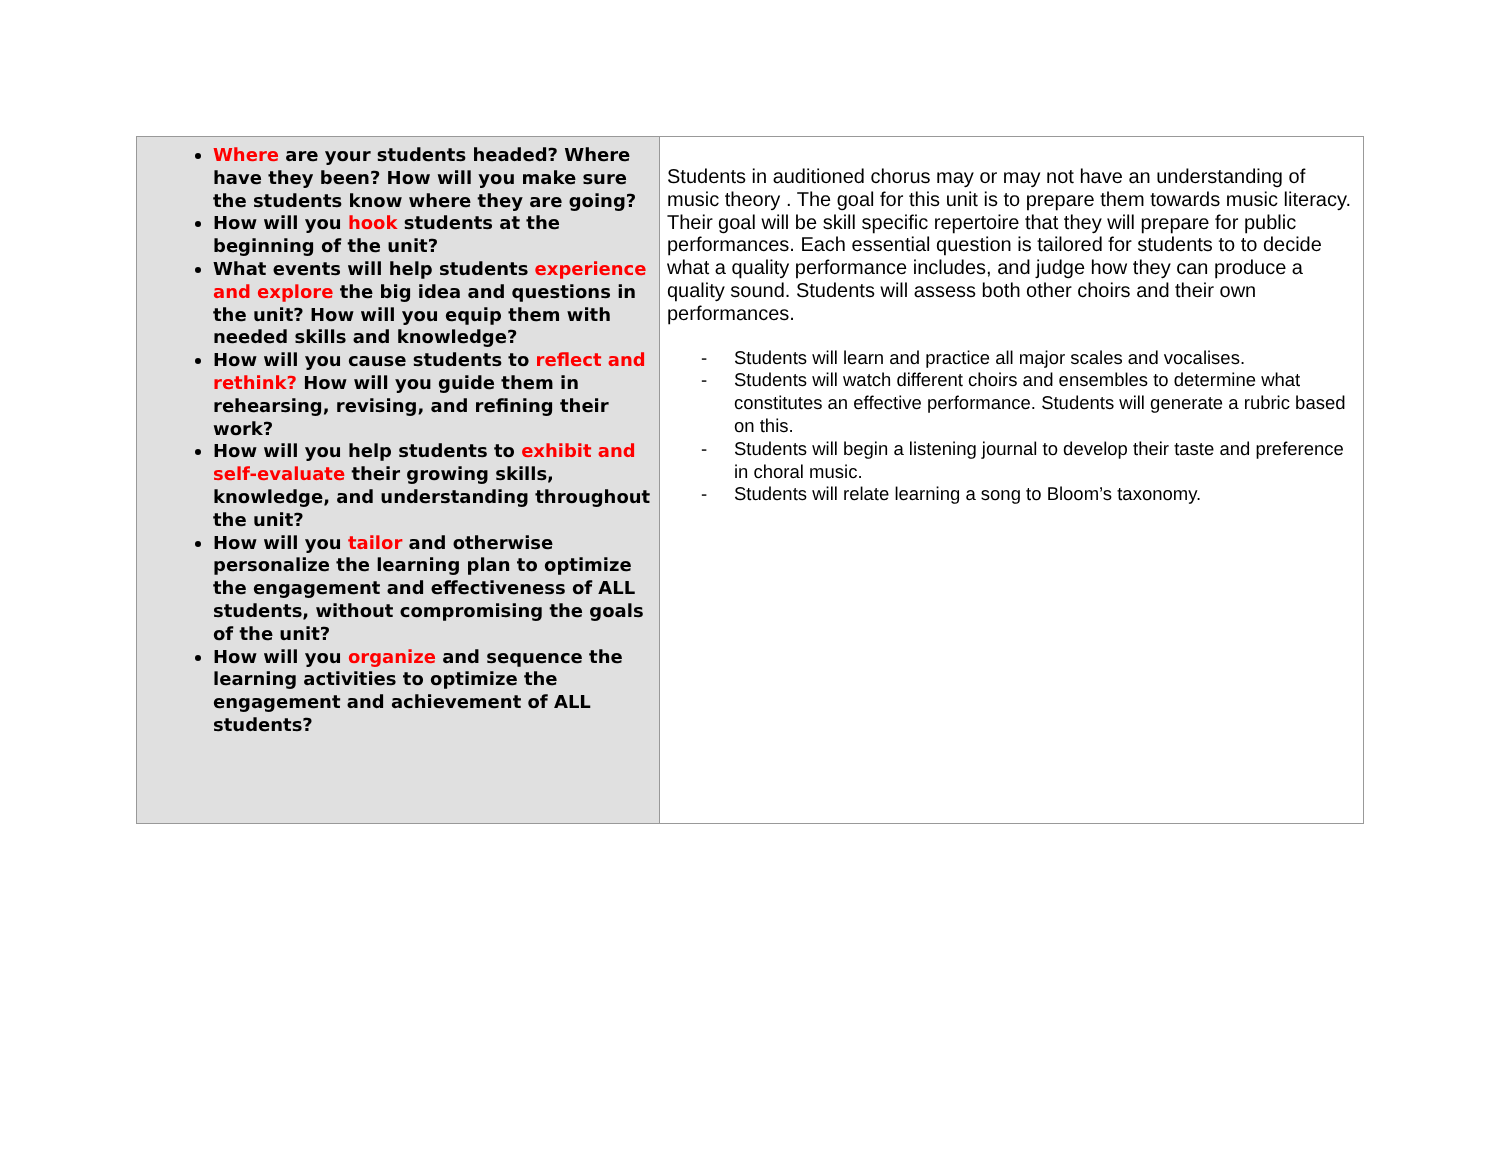| Where are your students headed? Where have they been? How will you make sure the students know where they are going? How will you hook students at the beginning of the unit? What events will help students experience and explore the big idea and questions in the unit? How will you equip them with needed skills and knowledge? How will you cause students to reflect and rethink? How will you guide them in rehearsing, revising, and refining their work? How will you help students to exhibit and self-evaluate their growing skills, knowledge, and understanding throughout the unit? How will you tailor and otherwise personalize the learning plan to optimize the engagement and effectiveness of ALL students, without compromising the goals of the unit? How will you organize and sequence the learning activities to optimize the engagement and achievement of ALL students? | Students in auditioned chorus may or may not have an understanding of music theory . The goal for this unit is to prepare them towards music literacy. Their goal will be skill specific repertoire that they will prepare for public performances. Each essential question is tailored for students to to decide what a quality performance includes, and judge how they can produce a quality sound. Students will assess both other choirs and their own performances. - Students will learn and practice all major scales and vocalises. - Students will watch different choirs and ensembles to determine what constitutes an effective performance. Students will generate a rubric based on this. - Students will begin a listening journal to develop their taste and preference in choral music. - Students will relate learning a song to Bloom’s taxonomy. |